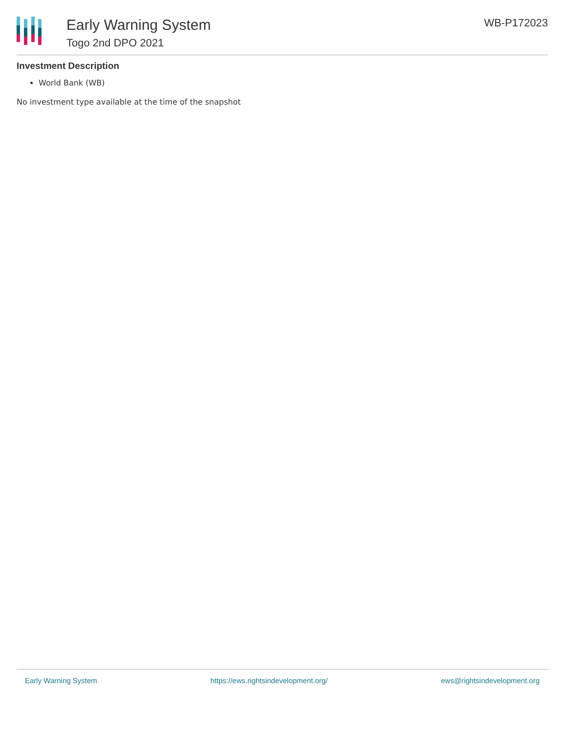Early Warning System
Togo 2nd DPO 2021
WB-P172023
Investment Description
World Bank (WB)
No investment type available at the time of the snapshot
Early Warning System https://ews.rightsindevelopment.org/ ews@rightsindevelopment.org